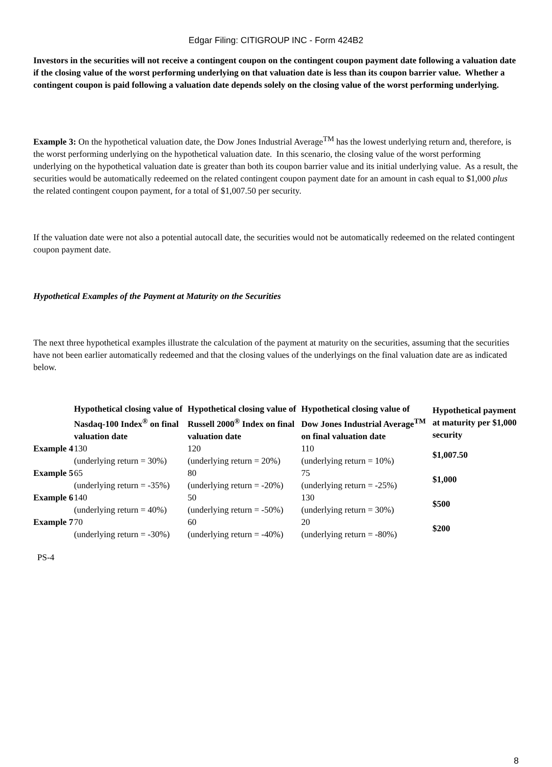Edgar Filing: CITIGROUP INC - Form 424B2
Investors in the securities will not receive a contingent coupon on the contingent coupon payment date following a valuation date if the closing value of the worst performing underlying on that valuation date is less than its coupon barrier value. Whether a contingent coupon is paid following a valuation date depends solely on the closing value of the worst performing underlying.
Example 3: On the hypothetical valuation date, the Dow Jones Industrial Average<sup>TM</sup> has the lowest underlying return and, therefore, is the worst performing underlying on the hypothetical valuation date. In this scenario, the closing value of the worst performing underlying on the hypothetical valuation date is greater than both its coupon barrier value and its initial underlying value. As a result, the securities would be automatically redeemed on the related contingent coupon payment date for an amount in cash equal to $1,000 plus the related contingent coupon payment, for a total of $1,007.50 per security.
If the valuation date were not also a potential autocall date, the securities would not be automatically redeemed on the related contingent coupon payment date.
Hypothetical Examples of the Payment at Maturity on the Securities
The next three hypothetical examples illustrate the calculation of the payment at maturity on the securities, assuming that the securities have not been earlier automatically redeemed and that the closing values of the underlyings on the final valuation date are as indicated below.
| | Hypothetical closing value of Nasdaq-100 Index<sup>®</sup> on final valuation date | Hypothetical closing value of Russell 2000<sup>®</sup> Index on final valuation date | Hypothetical closing value of Dow Jones Industrial Average<sup>TM</sup> on final valuation date | Hypothetical payment at maturity per $1,000 security |
| --- | --- | --- | --- | --- |
| Example 4 | 130 (underlying return = 30%) | 120 (underlying return = 20%) | 110 (underlying return = 10%) | $1,007.50 |
| Example 5 | 65 (underlying return = -35%) | 80 (underlying return = -20%) | 75 (underlying return = -25%) | $1,000 |
| Example 6 | 140 (underlying return = 40%) | 50 (underlying return = -50%) | 130 (underlying return = 30%) | $500 |
| Example 7 | 70 (underlying return = -30%) | 60 (underlying return = -40%) | 20 (underlying return = -80%) | $200 |
PS-4
8